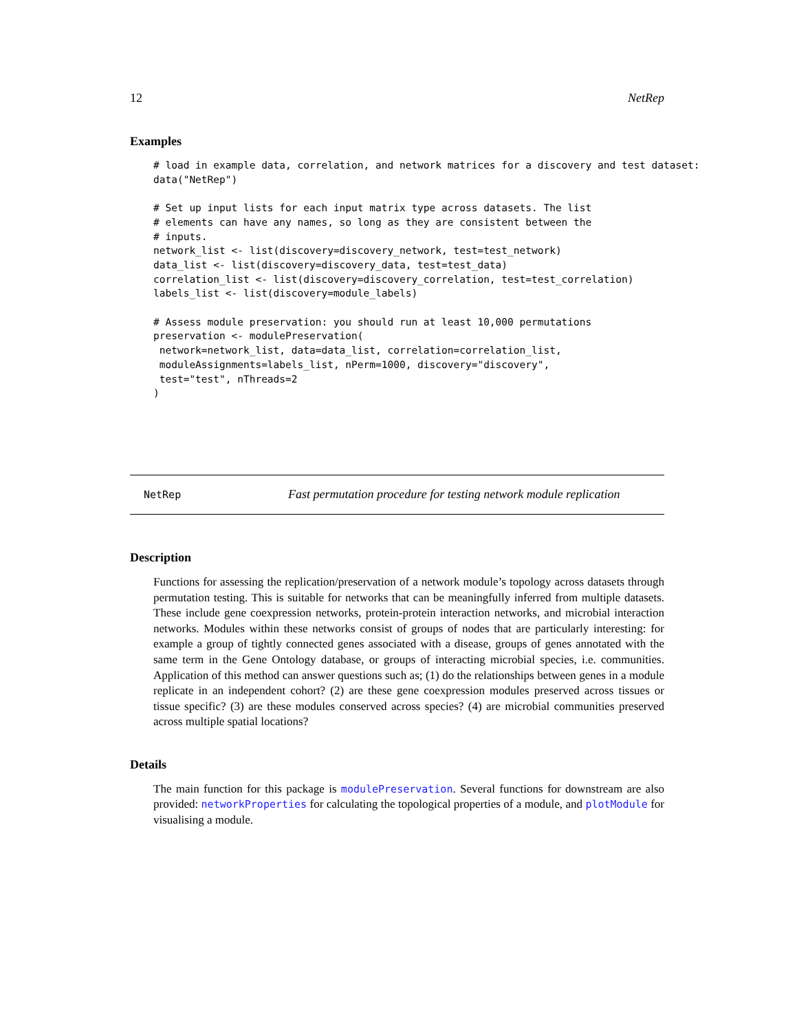12 NetRep
Examples
# load in example data, correlation, and network matrices for a discovery and test dataset:
data("NetRep")

# Set up input lists for each input matrix type across datasets. The list
# elements can have any names, so long as they are consistent between the
# inputs.
network_list <- list(discovery=discovery_network, test=test_network)
data_list <- list(discovery=discovery_data, test=test_data)
correlation_list <- list(discovery=discovery_correlation, test=test_correlation)
labels_list <- list(discovery=module_labels)

# Assess module preservation: you should run at least 10,000 permutations
preservation <- modulePreservation(
 network=network_list, data=data_list, correlation=correlation_list,
 moduleAssignments=labels_list, nPerm=1000, discovery="discovery",
 test="test", nThreads=2
)
NetRep Fast permutation procedure for testing network module replication
Description
Functions for assessing the replication/preservation of a network module’s topology across datasets through permutation testing. This is suitable for networks that can be meaningfully inferred from multiple datasets. These include gene coexpression networks, protein-protein interaction networks, and microbial interaction networks. Modules within these networks consist of groups of nodes that are particularly interesting: for example a group of tightly connected genes associated with a disease, groups of genes annotated with the same term in the Gene Ontology database, or groups of interacting microbial species, i.e. communities. Application of this method can answer questions such as; (1) do the relationships between genes in a module replicate in an independent cohort? (2) are these gene coexpression modules preserved across tissues or tissue specific? (3) are these modules conserved across species? (4) are microbial communities preserved across multiple spatial locations?
Details
The main function for this package is modulePreservation. Several functions for downstream are also provided: networkProperties for calculating the topological properties of a module, and plotModule for visualising a module.